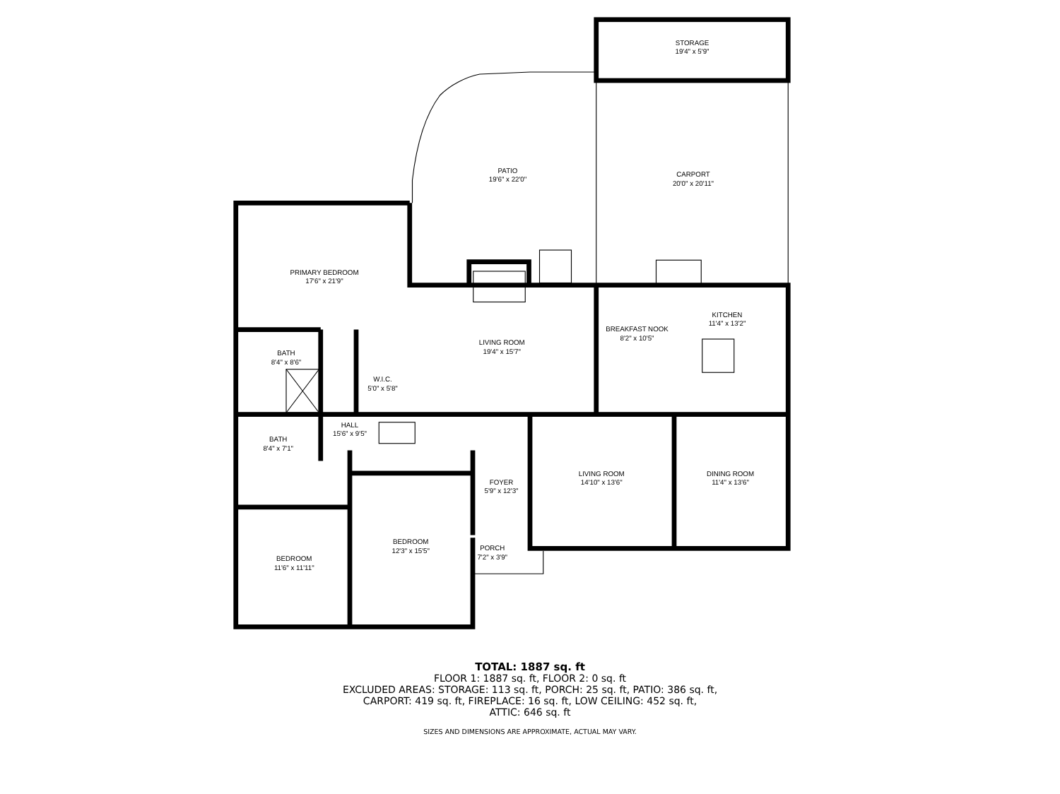STORAGE
19'4" x 5'9"
PATIO
19'6" x 22'0"
CARPORT
20'0" x 20'11"
PRIMARY BEDROOM
17'6" x 21'9"
KITCHEN
11'4" x 13'2"
BREAKFAST NOOK
8'2" x 10'5"
LIVING ROOM
19'4" x 15'7"
BATH
8'4" x 8'6"
W.I.C.
5'0" x 5'8"
HALL
15'6" x 9'5"
BATH
8'4" x 7'1"
LIVING ROOM
14'10" x 13'6"
DINING ROOM
11'4" x 13'6"
FOYER
5'9" x 12'3"
BEDROOM
12'3" x 15'5"
PORCH
7'2" x 3'9"
BEDROOM
11'6" x 11'11"
TOTAL: 1887 sq. ft
FLOOR 1: 1887 sq. ft, FLOOR 2: 0 sq. ft
EXCLUDED AREAS: STORAGE: 113 sq. ft, PORCH: 25 sq. ft, PATIO: 386 sq. ft,
CARPORT: 419 sq. ft, FIREPLACE: 16 sq. ft, LOW CEILING: 452 sq. ft,
ATTIC: 646 sq. ft
SIZES AND DIMENSIONS ARE APPROXIMATE, ACTUAL MAY VARY.